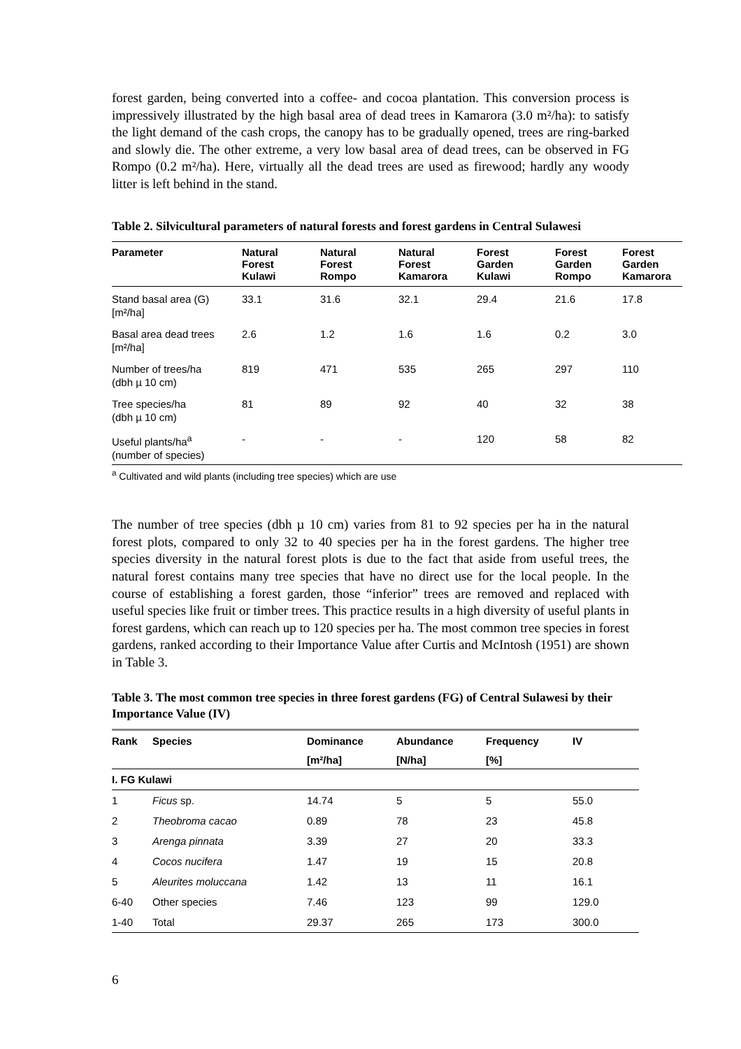forest garden, being converted into a coffee- and cocoa plantation. This conversion process is impressively illustrated by the high basal area of dead trees in Kamarora (3.0 m²/ha): to satisfy the light demand of the cash crops, the canopy has to be gradually opened, trees are ring-barked and slowly die. The other extreme, a very low basal area of dead trees, can be observed in FG Rompo (0.2 m²/ha). Here, virtually all the dead trees are used as firewood; hardly any woody litter is left behind in the stand.
Table 2. Silvicultural parameters of natural forests and forest gardens in Central Sulawesi
| Parameter | Natural Forest Kulawi | Natural Forest Rompo | Natural Forest Kamarora | Forest Garden Kulawi | Forest Garden Rompo | Forest Garden Kamarora |
| --- | --- | --- | --- | --- | --- | --- |
| Stand basal area (G) [m²/ha] | 33.1 | 31.6 | 32.1 | 29.4 | 21.6 | 17.8 |
| Basal area dead trees [m²/ha] | 2.6 | 1.2 | 1.6 | 1.6 | 0.2 | 3.0 |
| Number of trees/ha (dbh µ 10 cm) | 819 | 471 | 535 | 265 | 297 | 110 |
| Tree species/ha (dbh µ 10 cm) | 81 | 89 | 92 | 40 | 32 | 38 |
| Useful plants/ha<sup>a</sup> (number of species) | - | - | - | 120 | 58 | 82 |
<sup>a</sup> Cultivated and wild plants (including tree species) which are use
The number of tree species (dbh µ 10 cm) varies from 81 to 92 species per ha in the natural forest plots, compared to only 32 to 40 species per ha in the forest gardens. The higher tree species diversity in the natural forest plots is due to the fact that aside from useful trees, the natural forest contains many tree species that have no direct use for the local people. In the course of establishing a forest garden, those “inferior” trees are removed and replaced with useful species like fruit or timber trees. This practice results in a high diversity of useful plants in forest gardens, which can reach up to 120 species per ha. The most common tree species in forest gardens, ranked according to their Importance Value after Curtis and McIntosh (1951) are shown in Table 3.
Table 3. The most common tree species in three forest gardens (FG) of Central Sulawesi by their Importance Value (IV)
| Rank | Species | Dominance | Abundance | Frequency | IV |
| --- | --- | --- | --- | --- | --- |
| | | [m²/ha] | [N/ha] | [%] | |
| I. FG Kulawi | | | | | |
| 1 | Ficus sp. | 14.74 | 5 | 5 | 55.0 |
| 2 | Theobroma cacao | 0.89 | 78 | 23 | 45.8 |
| 3 | Arenga pinnata | 3.39 | 27 | 20 | 33.3 |
| 4 | Cocos nucifera | 1.47 | 19 | 15 | 20.8 |
| 5 | Aleurites moluccana | 1.42 | 13 | 11 | 16.1 |
| 6-40 | Other species | 7.46 | 123 | 99 | 129.0 |
| 1-40 | Total | 29.37 | 265 | 173 | 300.0 |
6